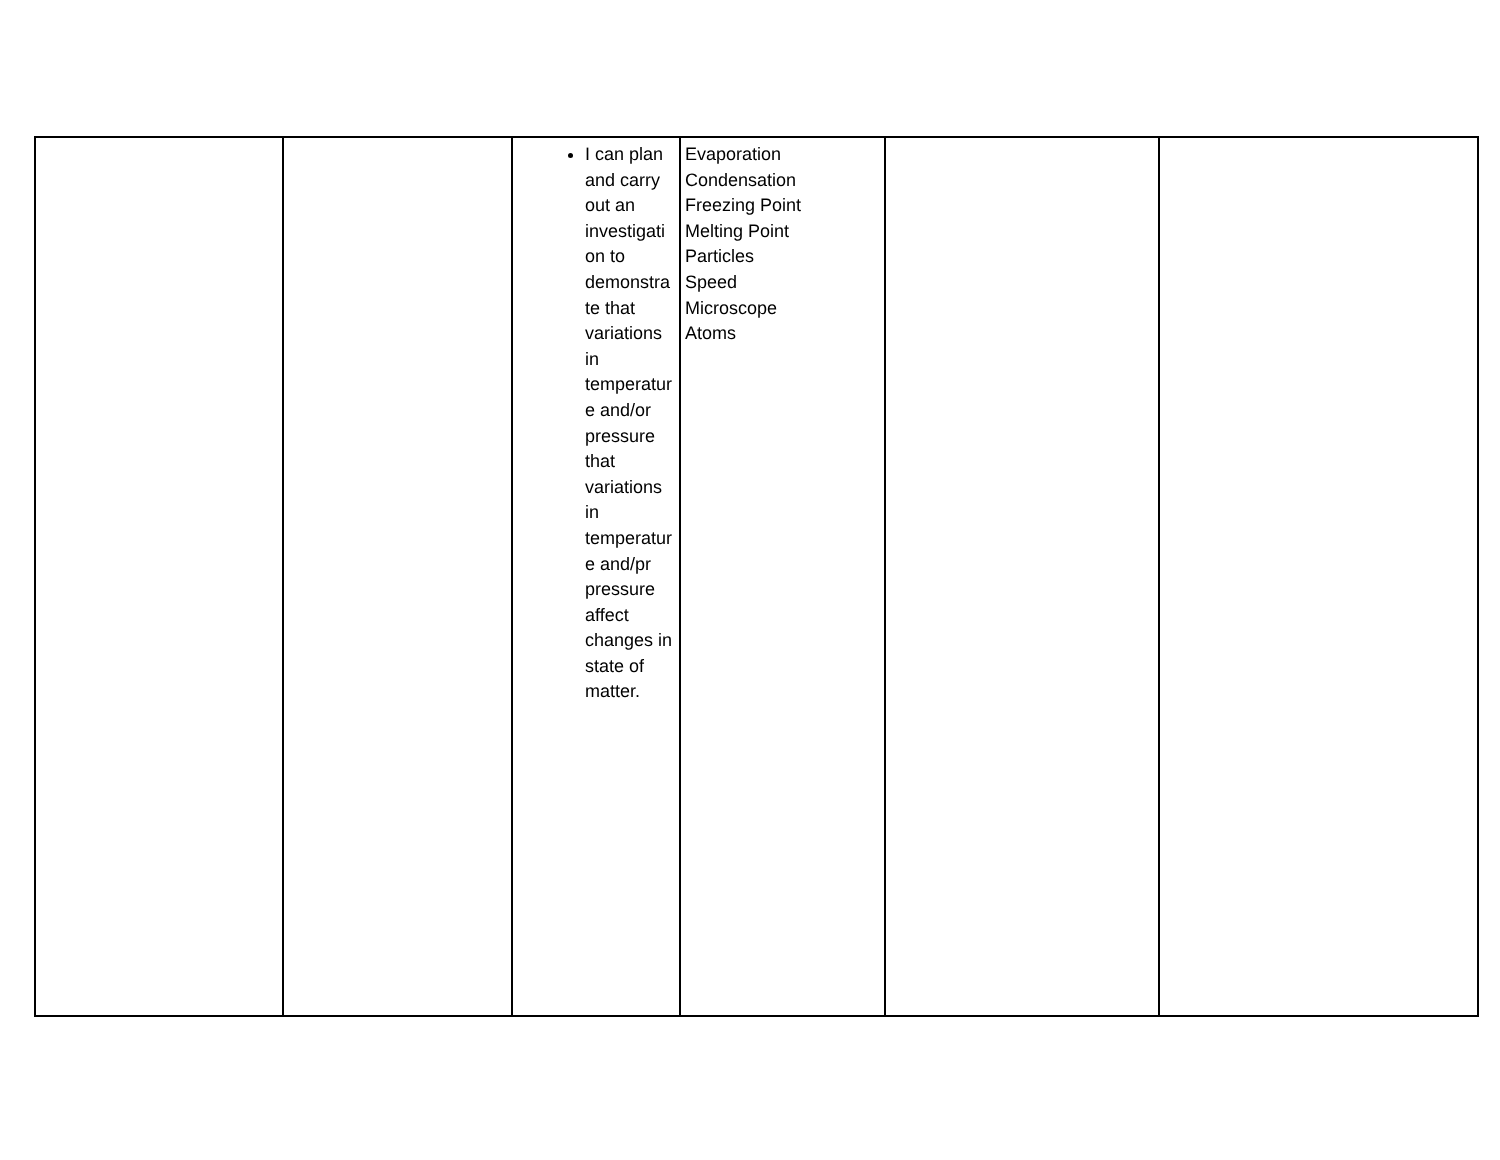| | | I can plan and carry out an investigati on to demonstra te that variations in temperatur e and/or pressure that variations in temperatur e and/pr pressure affect changes in state of matter. | Evaporation Condensation Freezing Point Melting Point Particles Speed Microscope Atoms | | |